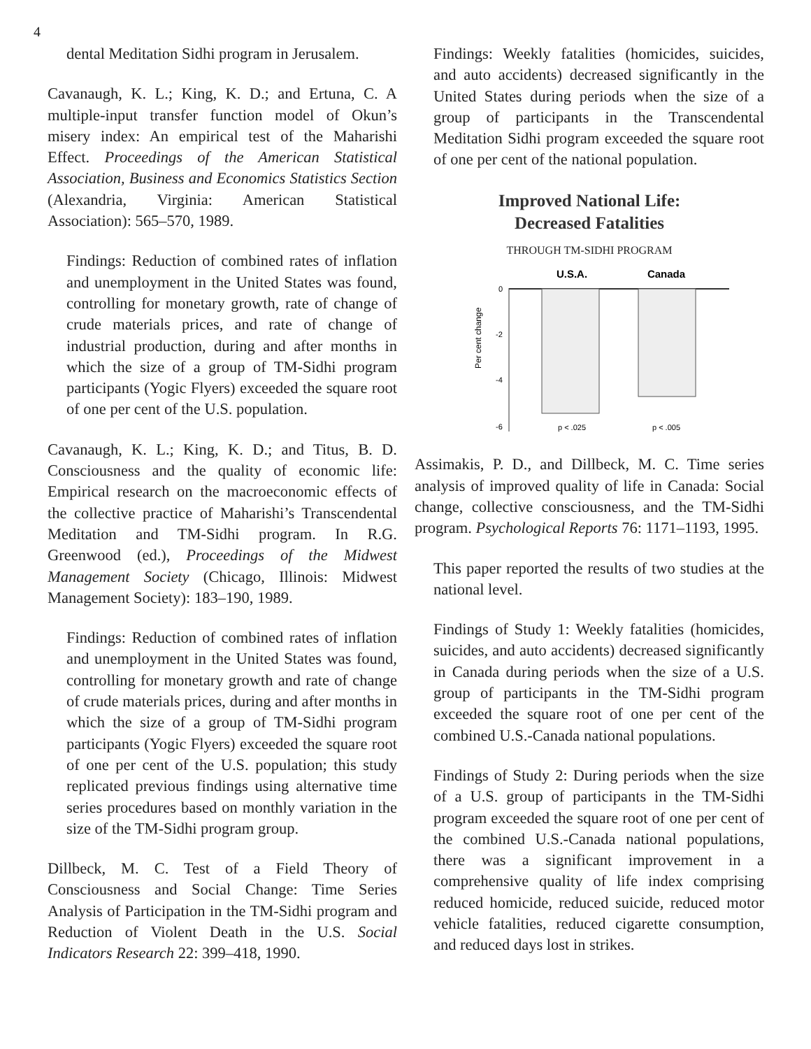4
dental Meditation Sidhi program in Jerusalem.
Cavanaugh, K. L.; King, K. D.; and Ertuna, C. A multiple-input transfer function model of Okun’s misery index: An empirical test of the Maharishi Effect. Proceedings of the American Statistical Association, Business and Economics Statistics Section (Alexandria, Virginia: American Statistical Association): 565–570, 1989.
Findings: Reduction of combined rates of inflation and unemployment in the United States was found, controlling for monetary growth, rate of change of crude materials prices, and rate of change of industrial production, during and after months in which the size of a group of TM-Sidhi program participants (Yogic Flyers) exceeded the square root of one per cent of the U.S. population.
Cavanaugh, K. L.; King, K. D.; and Titus, B. D. Consciousness and the quality of economic life: Empirical research on the macroeconomic effects of the collective practice of Maharishi’s Transcendental Meditation and TM-Sidhi program. In R.G. Greenwood (ed.), Proceedings of the Midwest Management Society (Chicago, Illinois: Midwest Management Society): 183–190, 1989.
Findings: Reduction of combined rates of inflation and unemployment in the United States was found, controlling for monetary growth and rate of change of crude materials prices, during and after months in which the size of a group of TM-Sidhi program participants (Yogic Flyers) exceeded the square root of one per cent of the U.S. population; this study replicated previous findings using alternative time series procedures based on monthly variation in the size of the TM-Sidhi program group.
Dillbeck, M. C. Test of a Field Theory of Consciousness and Social Change: Time Series Analysis of Participation in the TM-Sidhi program and Reduction of Violent Death in the U.S. Social Indicators Research 22: 399–418, 1990.
Findings: Weekly fatalities (homicides, suicides, and auto accidents) decreased significantly in the United States during periods when the size of a group of participants in the Transcendental Meditation Sidhi program exceeded the square root of one per cent of the national population.
Improved National Life:
Decreased Fatalities
THROUGH TM-SIDHI PROGRAM
U.S.A.
Canada
0
-2
-4
-6
p < .025
p < .005
Per cent change
Assimakis, P. D., and Dillbeck, M. C. Time series analysis of improved quality of life in Canada: Social change, collective consciousness, and the TM-Sidhi program. Psychological Reports 76: 1171–1193, 1995.
This paper reported the results of two studies at the national level.
Findings of Study 1: Weekly fatalities (homicides, suicides, and auto accidents) decreased significantly in Canada during periods when the size of a U.S. group of participants in the TM-Sidhi program exceeded the square root of one per cent of the combined U.S.-Canada national populations.
Findings of Study 2: During periods when the size of a U.S. group of participants in the TM-Sidhi program exceeded the square root of one per cent of the combined U.S.-Canada national populations, there was a significant improvement in a comprehensive quality of life index comprising reduced homicide, reduced suicide, reduced motor vehicle fatalities, reduced cigarette consumption, and reduced days lost in strikes.